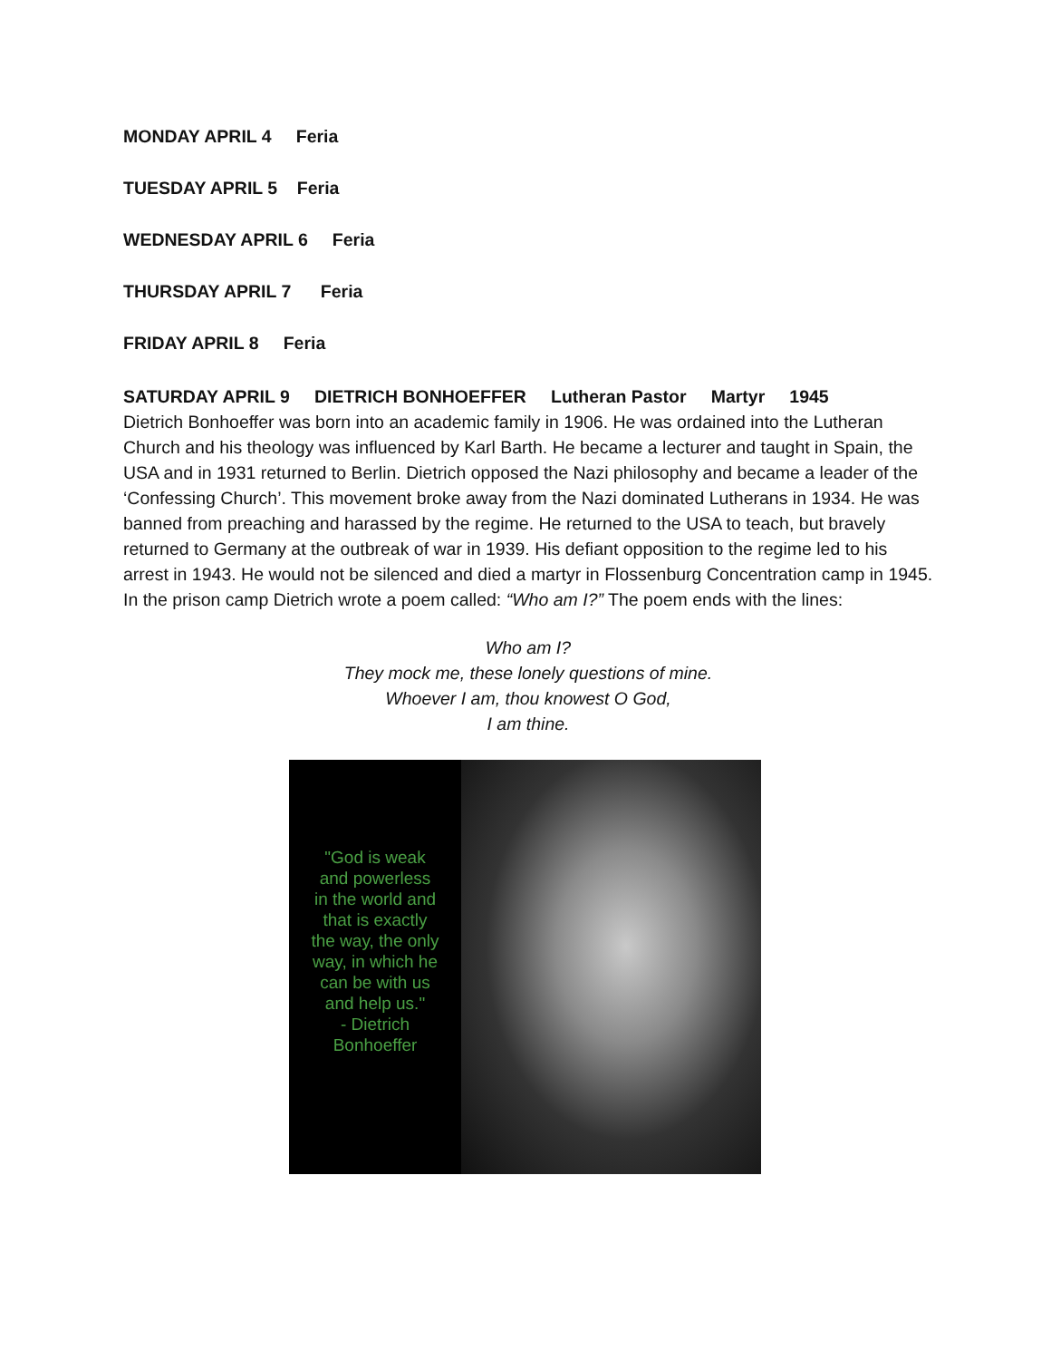MONDAY APRIL 4 Feria
TUESDAY APRIL 5 Feria
WEDNESDAY APRIL 6 Feria
THURSDAY APRIL 7 Feria
FRIDAY APRIL 8 Feria
SATURDAY APRIL 9 DIETRICH BONHOEFFER Lutheran Pastor Martyr 1945
Dietrich Bonhoeffer was born into an academic family in 1906. He was ordained into the Lutheran Church and his theology was influenced by Karl Barth. He became a lecturer and taught in Spain, the USA and in 1931 returned to Berlin. Dietrich opposed the Nazi philosophy and became a leader of the ‘Confessing Church’. This movement broke away from the Nazi dominated Lutherans in 1934. He was banned from preaching and harassed by the regime. He returned to the USA to teach, but bravely returned to Germany at the outbreak of war in 1939. His defiant opposition to the regime led to his arrest in 1943. He would not be silenced and died a martyr in Flossenburg Concentration camp in 1945. In the prison camp Dietrich wrote a poem called: “Who am I?” The poem ends with the lines:
Who am I?
They mock me, these lonely questions of mine.
Whoever I am, thou knowest O God,
I am thine.
"God is weak
and powerless
in the world and
that is exactly
the way, the only
way, in which he
can be with us
and help us."
- Dietrich
Bonhoeffer